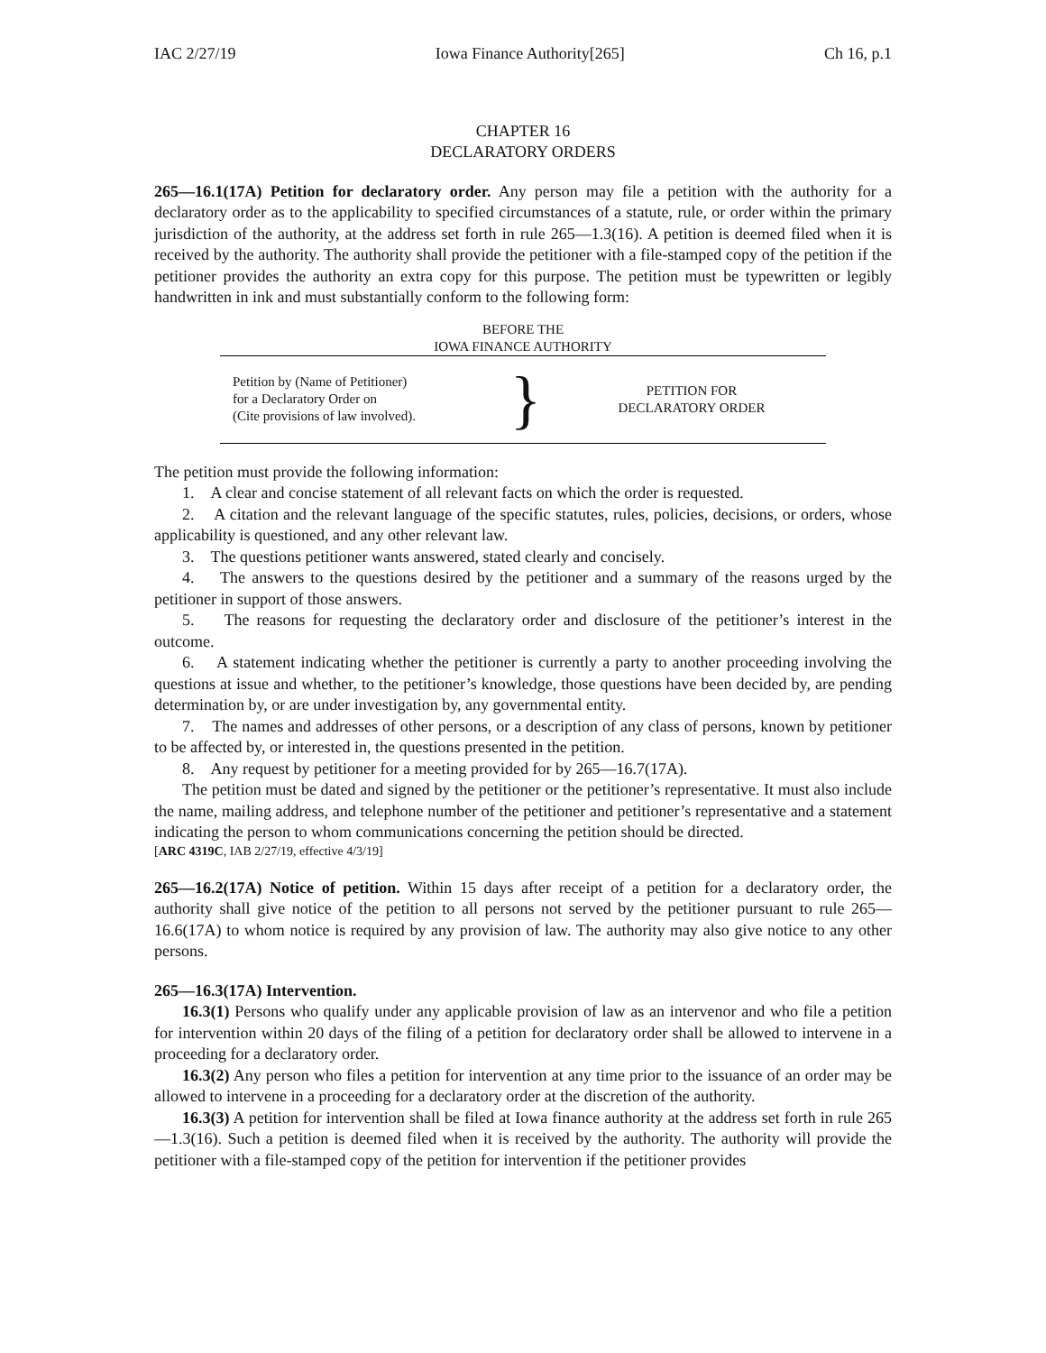IAC 2/27/19 Iowa Finance Authority[265] Ch 16, p.1
CHAPTER 16
DECLARATORY ORDERS
265—16.1(17A) Petition for declaratory order. Any person may file a petition with the authority for a declaratory order as to the applicability to specified circumstances of a statute, rule, or order within the primary jurisdiction of the authority, at the address set forth in rule 265—1.3(16). A petition is deemed filed when it is received by the authority. The authority shall provide the petitioner with a file-stamped copy of the petition if the petitioner provides the authority an extra copy for this purpose. The petition must be typewritten or legibly handwritten in ink and must substantially conform to the following form:
BEFORE THE
IOWA FINANCE AUTHORITY
Petition by (Name of Petitioner)
for a Declaratory Order on
(Cite provisions of law involved).
}
PETITION FOR
DECLARATORY ORDER
The petition must provide the following information:
1. A clear and concise statement of all relevant facts on which the order is requested.
2. A citation and the relevant language of the specific statutes, rules, policies, decisions, or orders, whose applicability is questioned, and any other relevant law.
3. The questions petitioner wants answered, stated clearly and concisely.
4. The answers to the questions desired by the petitioner and a summary of the reasons urged by the petitioner in support of those answers.
5. The reasons for requesting the declaratory order and disclosure of the petitioner’s interest in the outcome.
6. A statement indicating whether the petitioner is currently a party to another proceeding involving the questions at issue and whether, to the petitioner’s knowledge, those questions have been decided by, are pending determination by, or are under investigation by, any governmental entity.
7. The names and addresses of other persons, or a description of any class of persons, known by petitioner to be affected by, or interested in, the questions presented in the petition.
8. Any request by petitioner for a meeting provided for by 265—16.7(17A).
The petition must be dated and signed by the petitioner or the petitioner’s representative. It must also include the name, mailing address, and telephone number of the petitioner and petitioner’s representative and a statement indicating the person to whom communications concerning the petition should be directed.
[ARC 4319C, IAB 2/27/19, effective 4/3/19]
265—16.2(17A) Notice of petition. Within 15 days after receipt of a petition for a declaratory order, the authority shall give notice of the petition to all persons not served by the petitioner pursuant to rule 265—16.6(17A) to whom notice is required by any provision of law. The authority may also give notice to any other persons.
265—16.3(17A) Intervention.
16.3(1) Persons who qualify under any applicable provision of law as an intervenor and who file a petition for intervention within 20 days of the filing of a petition for declaratory order shall be allowed to intervene in a proceeding for a declaratory order.
16.3(2) Any person who files a petition for intervention at any time prior to the issuance of an order may be allowed to intervene in a proceeding for a declaratory order at the discretion of the authority.
16.3(3) A petition for intervention shall be filed at Iowa finance authority at the address set forth in rule 265—1.3(16). Such a petition is deemed filed when it is received by the authority. The authority will provide the petitioner with a file-stamped copy of the petition for intervention if the petitioner provides